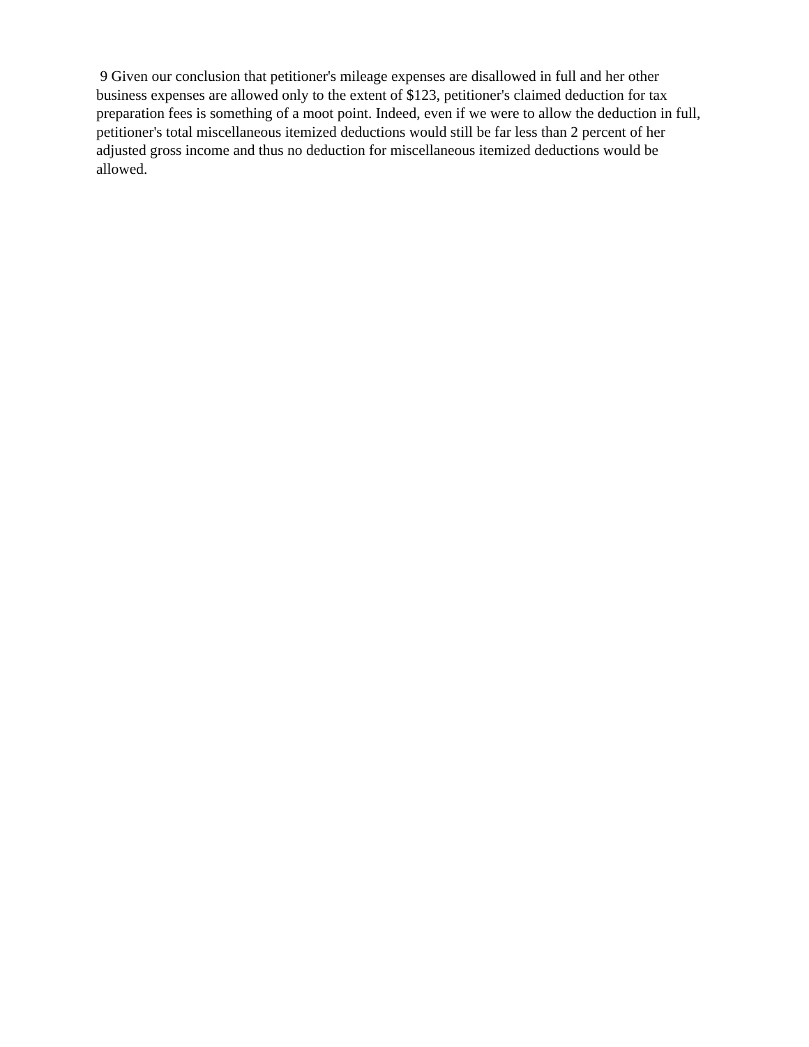9 Given our conclusion that petitioner's mileage expenses are disallowed in full and her other business expenses are allowed only to the extent of $123, petitioner's claimed deduction for tax preparation fees is something of a moot point. Indeed, even if we were to allow the deduction in full, petitioner's total miscellaneous itemized deductions would still be far less than 2 percent of her adjusted gross income and thus no deduction for miscellaneous itemized deductions would be allowed.